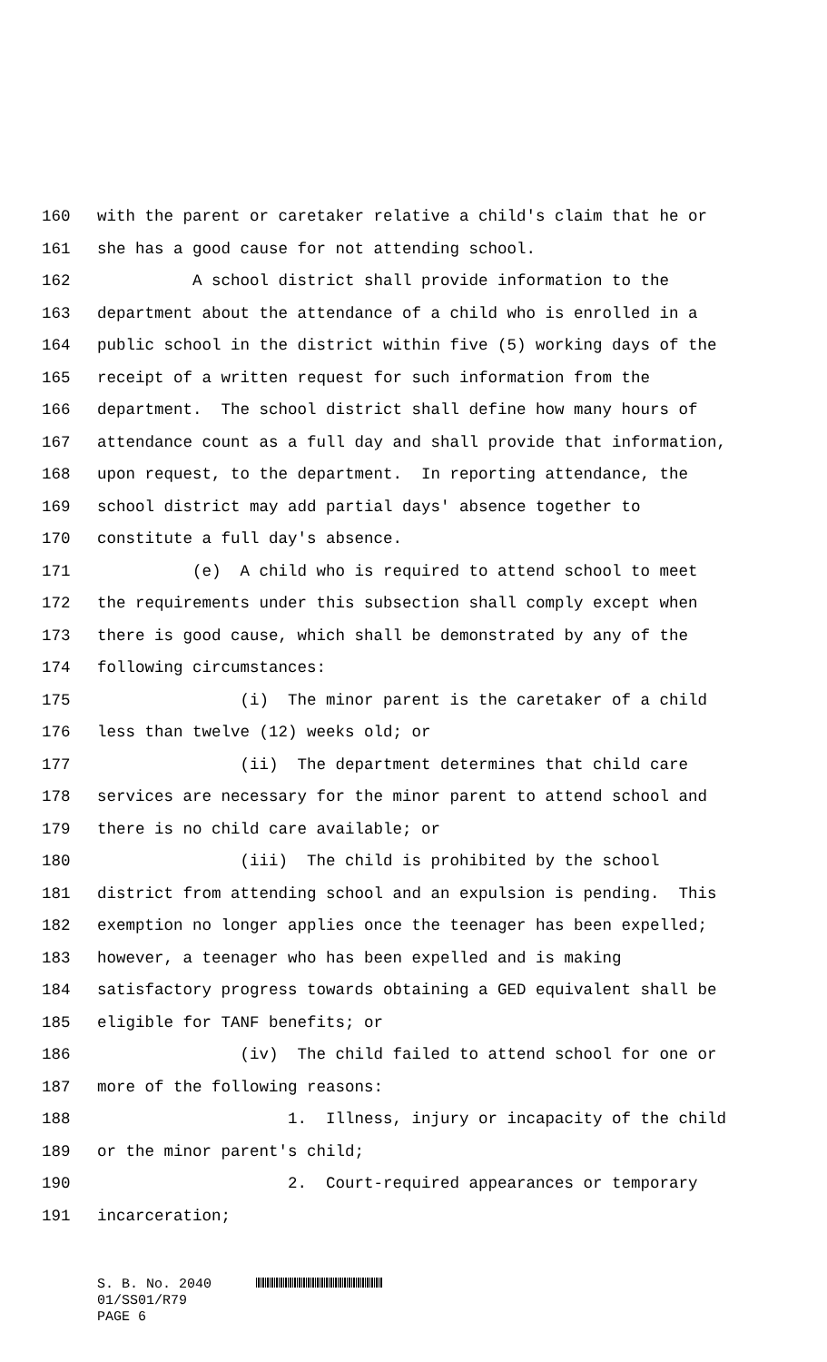160 with the parent or caretaker relative a child's claim that he or
161 she has a good cause for not attending school.
162 A school district shall provide information to the
163 department about the attendance of a child who is enrolled in a
164 public school in the district within five (5) working days of the
165 receipt of a written request for such information from the
166 department. The school district shall define how many hours of
167 attendance count as a full day and shall provide that information,
168 upon request, to the department. In reporting attendance, the
169 school district may add partial days' absence together to
170 constitute a full day's absence.
171 (e) A child who is required to attend school to meet
172 the requirements under this subsection shall comply except when
173 there is good cause, which shall be demonstrated by any of the
174 following circumstances:
175 (i) The minor parent is the caretaker of a child
176 less than twelve (12) weeks old; or
177 (ii) The department determines that child care
178 services are necessary for the minor parent to attend school and
179 there is no child care available; or
180 (iii) The child is prohibited by the school
181 district from attending school and an expulsion is pending. This
182 exemption no longer applies once the teenager has been expelled;
183 however, a teenager who has been expelled and is making
184 satisfactory progress towards obtaining a GED equivalent shall be
185 eligible for TANF benefits; or
186 (iv) The child failed to attend school for one or
187 more of the following reasons:
188 1. Illness, injury or incapacity of the child
189 or the minor parent's child;
190 2. Court-required appearances or temporary
191 incarceration;
S. B. No. 2040
01/SS01/R79
PAGE 6